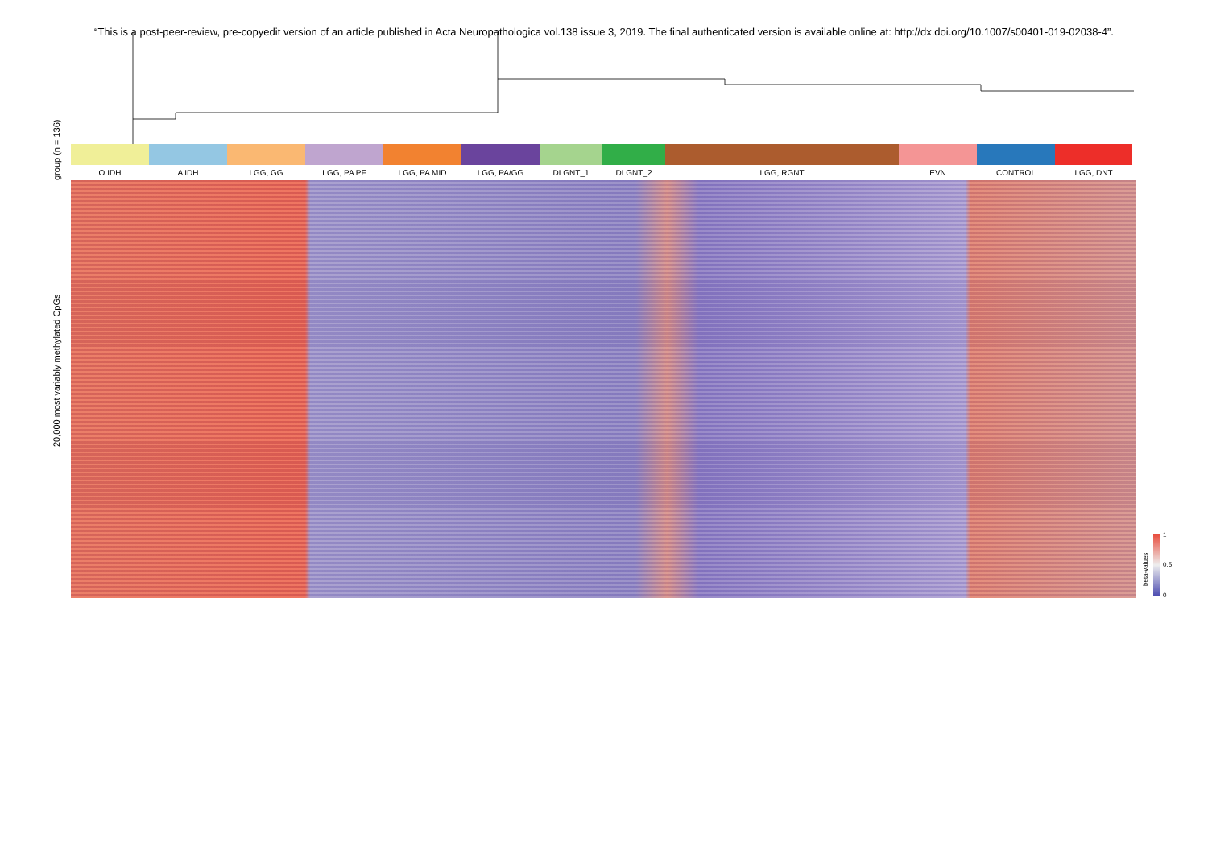“This is a post-peer-review, pre-copyedit version of an article published in Acta Neuropathologica vol.138 issue 3, 2019. The final authenticated version is available online at: http://dx.doi.org/10.1007/s00401-019-02038-4”.
group (n = 136)
20,000 most variably methylated CpGs
O IDH A IDH LGG, GG LGG, PA PF LGG, PA MID LGG, PA/GG DLGNT_1 DLGNT_2 LGG, RGNT EVN CONTROL LGG, DNT
beta-values
1
0.5
0